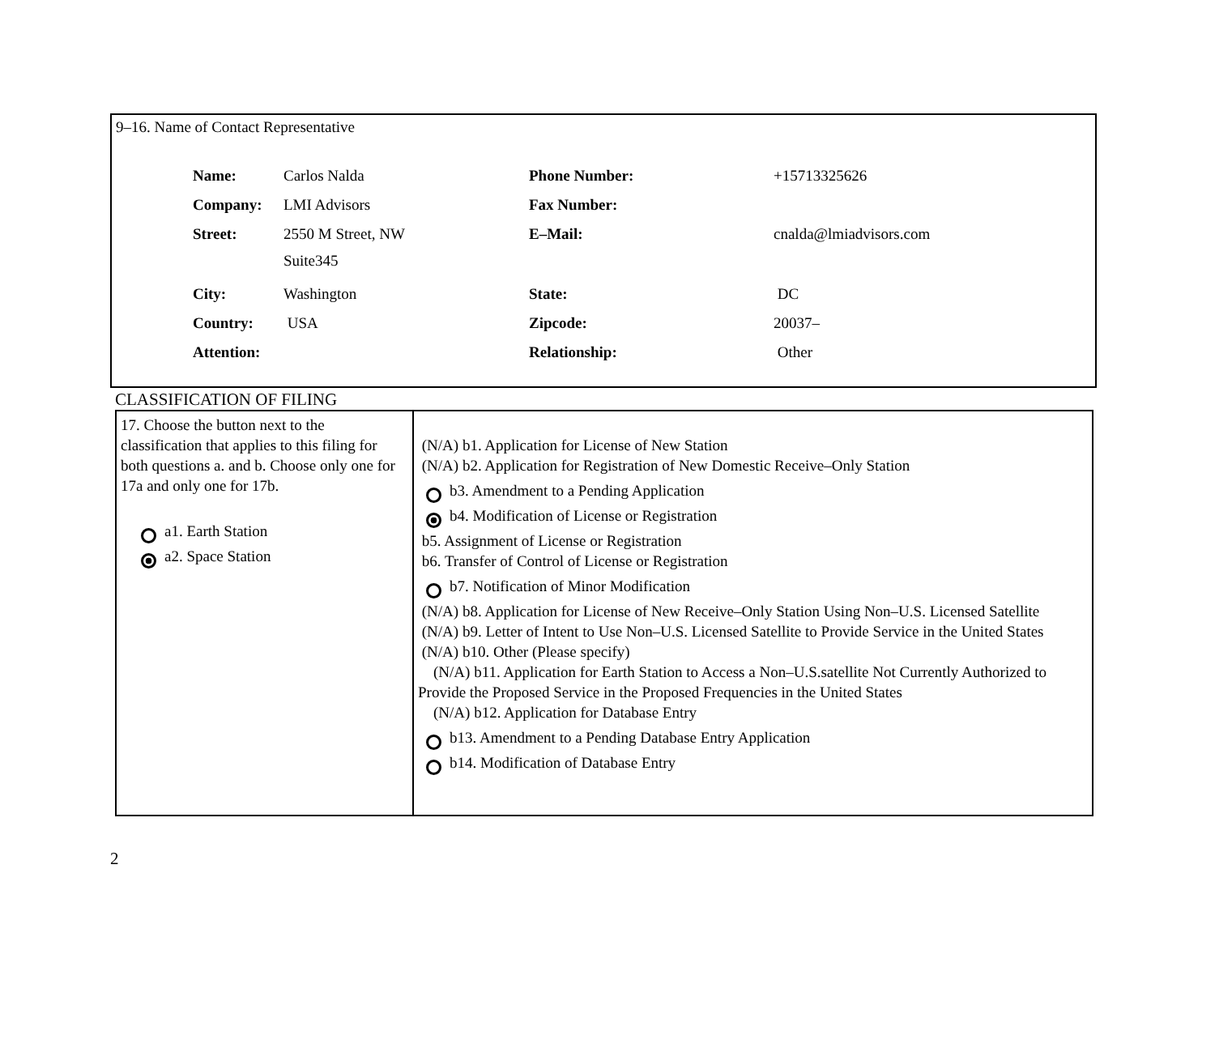9–16. Name of Contact Representative
| Name: | Carlos Nalda | Phone Number: | +15713325626 |
| Company: | LMI Advisors | Fax Number: | |
| Street: | 2550 M Street, NW Suite345 | E–Mail: | cnalda@lmiadvisors.com |
| City: | Washington | State: | DC |
| Country: | USA | Zipcode: | 20037– |
| Attention: | | Relationship: | Other |
CLASSIFICATION OF FILING
| 17. Choose the button next to the classification that applies to this filing for both questions a. and b. Choose only one for 17a and only one for 17b. a1. Earth Station a2. Space Station | (N/A) b1. Application for License of New Station (N/A) b2. Application for Registration of New Domestic Receive–Only Station b3. Amendment to a Pending Application b4. Modification of License or Registration b5. Assignment of License or Registration b6. Transfer of Control of License or Registration b7. Notification of Minor Modification (N/A) b8. Application for License of New Receive–Only Station Using Non–U.S. Licensed Satellite (N/A) b9. Letter of Intent to Use Non–U.S. Licensed Satellite to Provide Service in the United States (N/A) b10. Other (Please specify) (N/A) b11. Application for Earth Station to Access a Non–U.S.satellite Not Currently Authorized to Provide the Proposed Service in the Proposed Frequencies in the United States (N/A) b12. Application for Database Entry b13. Amendment to a Pending Database Entry Application b14. Modification of Database Entry |
2